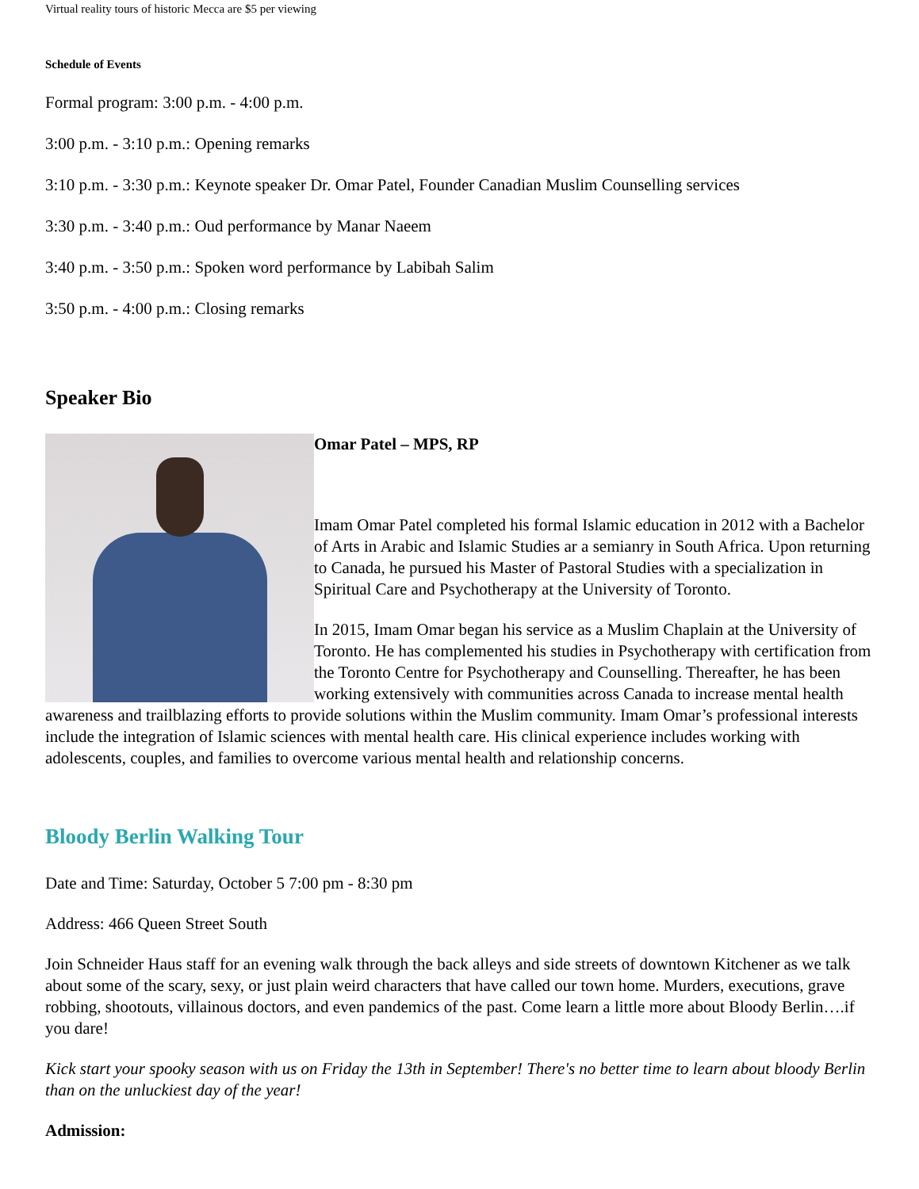Virtual reality tours of historic Mecca are $5 per viewing
Schedule of Events
Formal program: 3:00 p.m. - 4:00 p.m.
3:00 p.m. - 3:10 p.m.: Opening remarks
3:10 p.m. - 3:30 p.m.: Keynote speaker Dr. Omar Patel, Founder Canadian Muslim Counselling services
3:30 p.m. - 3:40 p.m.: Oud performance by Manar Naeem
3:40 p.m. - 3:50 p.m.: Spoken word performance by Labibah Salim
3:50 p.m. - 4:00 p.m.: Closing remarks
Speaker Bio
Omar Patel – MPS, RP
Imam Omar Patel completed his formal Islamic education in 2012 with a Bachelor of Arts in Arabic and Islamic Studies ar a semianry in South Africa. Upon returning to Canada, he pursued his Master of Pastoral Studies with a specialization in Spiritual Care and Psychotherapy at the University of Toronto.
In 2015, Imam Omar began his service as a Muslim Chaplain at the University of Toronto. He has complemented his studies in Psychotherapy with certification from the Toronto Centre for Psychotherapy and Counselling. Thereafter, he has been working extensively with communities across Canada to increase mental health awareness and trailblazing efforts to provide solutions within the Muslim community. Imam Omar’s professional interests include the integration of Islamic sciences with mental health care. His clinical experience includes working with adolescents, couples, and families to overcome various mental health and relationship concerns.
Bloody Berlin Walking Tour
Date and Time: Saturday, October 5 7:00 pm - 8:30 pm
Address: 466 Queen Street South
Join Schneider Haus staff for an evening walk through the back alleys and side streets of downtown Kitchener as we talk about some of the scary, sexy, or just plain weird characters that have called our town home. Murders, executions, grave robbing, shootouts, villainous doctors, and even pandemics of the past. Come learn a little more about Bloody Berlin….if you dare!
Kick start your spooky season with us on Friday the 13th in September! There's no better time to learn about bloody Berlin than on the unluckiest day of the year!
Admission: